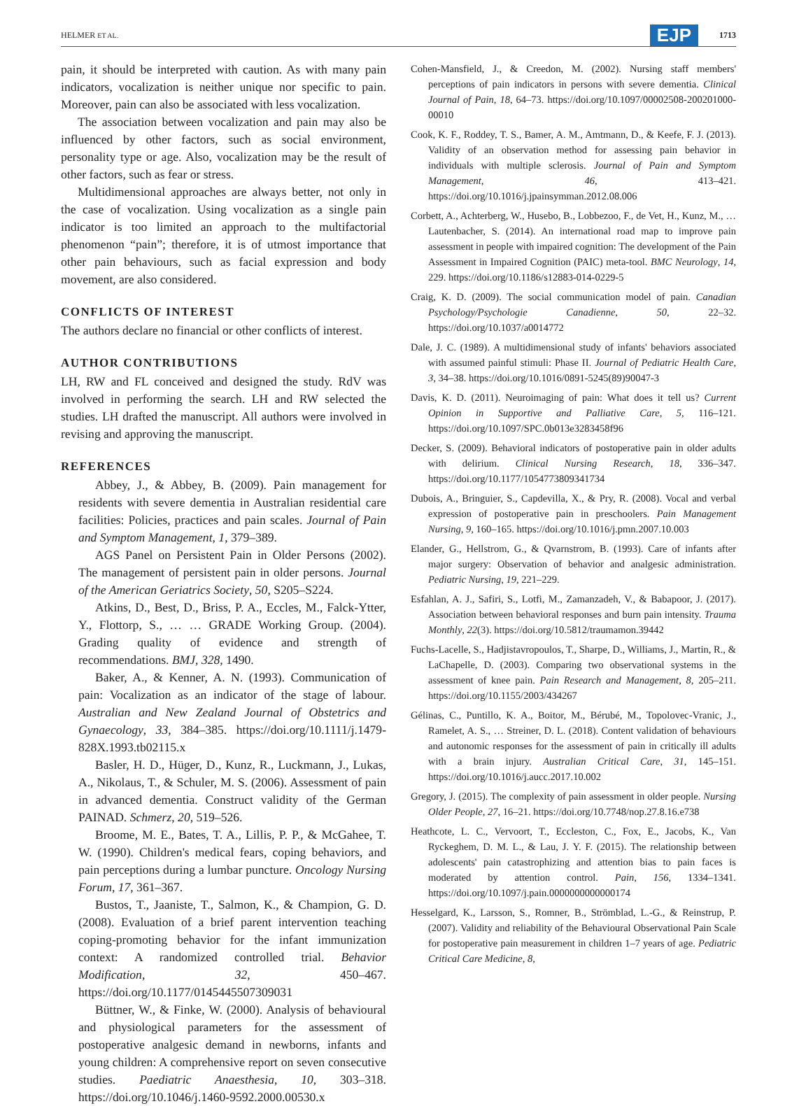HELMER ET AL. EJP 1713
pain, it should be interpreted with caution. As with many pain indicators, vocalization is neither unique nor specific to pain. Moreover, pain can also be associated with less vocalization.
The association between vocalization and pain may also be influenced by other factors, such as social environment, personality type or age. Also, vocalization may be the result of other factors, such as fear or stress.
Multidimensional approaches are always better, not only in the case of vocalization. Using vocalization as a single pain indicator is too limited an approach to the multifactorial phenomenon “pain”; therefore, it is of utmost importance that other pain behaviours, such as facial expression and body movement, are also considered.
CONFLICTS OF INTEREST
The authors declare no financial or other conflicts of interest.
AUTHOR CONTRIBUTIONS
LH, RW and FL conceived and designed the study. RdV was involved in performing the search. LH and RW selected the studies. LH drafted the manuscript. All authors were involved in revising and approving the manuscript.
REFERENCES
Abbey, J., & Abbey, B. (2009). Pain management for residents with severe dementia in Australian residential care facilities: Policies, practices and pain scales. Journal of Pain and Symptom Management, 1, 379–389.
AGS Panel on Persistent Pain in Older Persons (2002). The management of persistent pain in older persons. Journal of the American Geriatrics Society, 50, S205–S224.
Atkins, D., Best, D., Briss, P. A., Eccles, M., Falck-Ytter, Y., Flottorp, S., … … GRADE Working Group. (2004). Grading quality of evidence and strength of recommendations. BMJ, 328, 1490.
Baker, A., & Kenner, A. N. (1993). Communication of pain: Vocalization as an indicator of the stage of labour. Australian and New Zealand Journal of Obstetrics and Gynaecology, 33, 384–385. https://doi.org/10.1111/j.1479-828X.1993.tb02115.x
Basler, H. D., Hüger, D., Kunz, R., Luckmann, J., Lukas, A., Nikolaus, T., & Schuler, M. S. (2006). Assessment of pain in advanced dementia. Construct validity of the German PAINAD. Schmerz, 20, 519–526.
Broome, M. E., Bates, T. A., Lillis, P. P., & McGahee, T. W. (1990). Children's medical fears, coping behaviors, and pain perceptions during a lumbar puncture. Oncology Nursing Forum, 17, 361–367.
Bustos, T., Jaaniste, T., Salmon, K., & Champion, G. D. (2008). Evaluation of a brief parent intervention teaching coping-promoting behavior for the infant immunization context: A randomized controlled trial. Behavior Modification, 32, 450–467. https://doi.org/10.1177/0145445507309031
Büttner, W., & Finke, W. (2000). Analysis of behavioural and physiological parameters for the assessment of postoperative analgesic demand in newborns, infants and young children: A comprehensive report on seven consecutive studies. Paediatric Anaesthesia, 10, 303–318. https://doi.org/10.1046/j.1460-9592.2000.00530.x
Cohen-Mansfield, J., & Creedon, M. (2002). Nursing staff members' perceptions of pain indicators in persons with severe dementia. Clinical Journal of Pain, 18, 64–73. https://doi.org/10.1097/00002508-200201000-00010
Cook, K. F., Roddey, T. S., Bamer, A. M., Amtmann, D., & Keefe, F. J. (2013). Validity of an observation method for assessing pain behavior in individuals with multiple sclerosis. Journal of Pain and Symptom Management, 46, 413–421. https://doi.org/10.1016/j.jpainsymman.2012.08.006
Corbett, A., Achterberg, W., Husebo, B., Lobbezoo, F., de Vet, H., Kunz, M., … Lautenbacher, S. (2014). An international road map to improve pain assessment in people with impaired cognition: The development of the Pain Assessment in Impaired Cognition (PAIC) meta-tool. BMC Neurology, 14, 229. https://doi.org/10.1186/s12883-014-0229-5
Craig, K. D. (2009). The social communication model of pain. Canadian Psychology/Psychologie Canadienne, 50, 22–32. https://doi.org/10.1037/a0014772
Dale, J. C. (1989). A multidimensional study of infants' behaviors associated with assumed painful stimuli: Phase II. Journal of Pediatric Health Care, 3, 34–38. https://doi.org/10.1016/0891-5245(89)90047-3
Davis, K. D. (2011). Neuroimaging of pain: What does it tell us? Current Opinion in Supportive and Palliative Care, 5, 116–121. https://doi.org/10.1097/SPC.0b013e3283458f96
Decker, S. (2009). Behavioral indicators of postoperative pain in older adults with delirium. Clinical Nursing Research, 18, 336–347. https://doi.org/10.1177/1054773809341734
Dubois, A., Bringuier, S., Capdevilla, X., & Pry, R. (2008). Vocal and verbal expression of postoperative pain in preschoolers. Pain Management Nursing, 9, 160–165. https://doi.org/10.1016/j.pmn.2007.10.003
Elander, G., Hellstrom, G., & Qvarnstrom, B. (1993). Care of infants after major surgery: Observation of behavior and analgesic administration. Pediatric Nursing, 19, 221–229.
Esfahlan, A. J., Safiri, S., Lotfi, M., Zamanzadeh, V., & Babapoor, J. (2017). Association between behavioral responses and burn pain intensity. Trauma Monthly, 22(3). https://doi.org/10.5812/traumamon.39442
Fuchs-Lacelle, S., Hadjistavropoulos, T., Sharpe, D., Williams, J., Martin, R., & LaChapelle, D. (2003). Comparing two observational systems in the assessment of knee pain. Pain Research and Management, 8, 205–211. https://doi.org/10.1155/2003/434267
Gélinas, C., Puntillo, K. A., Boitor, M., Bérubé, M., Topolovec-Vranic, J., Ramelet, A. S., … Streiner, D. L. (2018). Content validation of behaviours and autonomic responses for the assessment of pain in critically ill adults with a brain injury. Australian Critical Care, 31, 145–151. https://doi.org/10.1016/j.aucc.2017.10.002
Gregory, J. (2015). The complexity of pain assessment in older people. Nursing Older People, 27, 16–21. https://doi.org/10.7748/nop.27.8.16.e738
Heathcote, L. C., Vervoort, T., Eccleston, C., Fox, E., Jacobs, K., Van Ryckeghem, D. M. L., & Lau, J. Y. F. (2015). The relationship between adolescents' pain catastrophizing and attention bias to pain faces is moderated by attention control. Pain, 156, 1334–1341. https://doi.org/10.1097/j.pain.0000000000000174
Hesselgard, K., Larsson, S., Romner, B., Strömblad, L.-G., & Reinstrup, P. (2007). Validity and reliability of the Behavioural Observational Pain Scale for postoperative pain measurement in children 1–7 years of age. Pediatric Critical Care Medicine, 8,